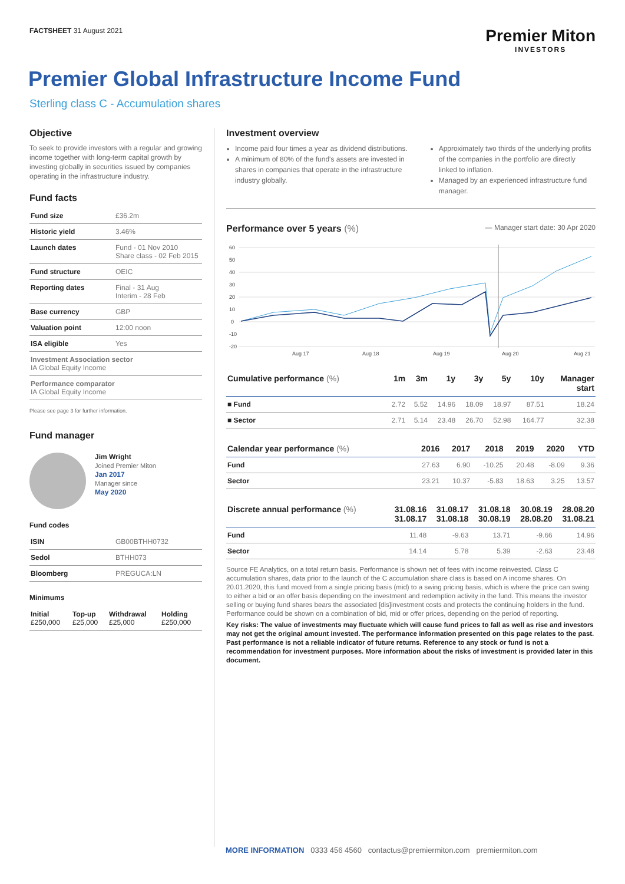FACTSHEET 31 August 2021
Premier Miton
INVESTORS
Premier Global Infrastructure Income Fund
Sterling class C - Accumulation shares
Objective
To seek to provide investors with a regular and growing income together with long-term capital growth by investing globally in securities issued by companies operating in the infrastructure industry.
Fund facts
| Fund size | £36.2m |
| Historic yield | 3.46% |
| Launch dates | Fund - 01 Nov 2010 Share class - 02 Feb 2015 |
| Fund structure | OEIC |
| Reporting dates | Final - 31 Aug Interim - 28 Feb |
| Base currency | GBP |
| Valuation point | 12:00 noon |
| ISA eligible | Yes |
| Investment Association sector IA Global Equity Income | |
| Performance comparator IA Global Equity Income | |
Please see page 3 for further information.
Fund manager
Jim Wright
Joined Premier Miton
Jan 2017
Manager since
May 2020
Fund codes
| ISIN | GB00BTHH0732 |
| Sedol | BTHH073 |
| Bloomberg | PREGUCA:LN |
Minimums
| Initial £250,000 | Top-up £25,000 | Withdrawal £25,000 | Holding £250,000 |
Investment overview
Income paid four times a year as dividend distributions.
A minimum of 80% of the fund's assets are invested in shares in companies that operate in the infrastructure industry globally.
Approximately two thirds of the underlying profits of the companies in the portfolio are directly linked to inflation.
Managed by an experienced infrastructure fund manager.
Performance over 5 years (%)
— Manager start date: 30 Apr 2020
60
50
40
30
20
10
0
-10
-20
Aug 17
Aug 18
Aug 19
Aug 20
Aug 21
| Cumulative performance (%) | 1m | 3m | 1y | 3y | 5y | 10y | Manager start |
| --- | --- | --- | --- | --- | --- | --- | --- |
| ■ Fund | 2.72 | 5.52 | 14.96 | 18.09 | 18.97 | 87.51 | 18.24 |
| ■ Sector | 2.71 | 5.14 | 23.48 | 26.70 | 52.98 | 164.77 | 32.38 |
| Calendar year performance (%) | 2016 | 2017 | 2018 | 2019 | 2020 | YTD |
| --- | --- | --- | --- | --- | --- | --- |
| Fund | 27.63 | 6.90 | -10.25 | 20.48 | -8.09 | 9.36 |
| Sector | 23.21 | 10.37 | -5.83 | 18.63 | 3.25 | 13.57 |
| Discrete annual performance (%) | 31.08.16 31.08.17 | 31.08.17 31.08.18 | 31.08.18 30.08.19 | 30.08.19 28.08.20 | 28.08.20 31.08.21 |
| --- | --- | --- | --- | --- | --- |
| Fund | 11.48 | -9.63 | 13.71 | -9.66 | 14.96 |
| Sector | 14.14 | 5.78 | 5.39 | -2.63 | 23.48 |
Source FE Analytics, on a total return basis. Performance is shown net of fees with income reinvested. Class C accumulation shares, data prior to the launch of the C accumulation share class is based on A income shares. On 20.01.2020, this fund moved from a single pricing basis (mid) to a swing pricing basis, which is where the price can swing to either a bid or an offer basis depending on the investment and redemption activity in the fund. This means the investor selling or buying fund shares bears the associated [dis]investment costs and protects the continuing holders in the fund. Performance could be shown on a combination of bid, mid or offer prices, depending on the period of reporting.
Key risks: The value of investments may fluctuate which will cause fund prices to fall as well as rise and investors may not get the original amount invested. The performance information presented on this page relates to the past. Past performance is not a reliable indicator of future returns. Reference to any stock or fund is not a recommendation for investment purposes. More information about the risks of investment is provided later in this document.
MORE INFORMATION 0333 456 4560 contactus@premiermiton.com premiermiton.com